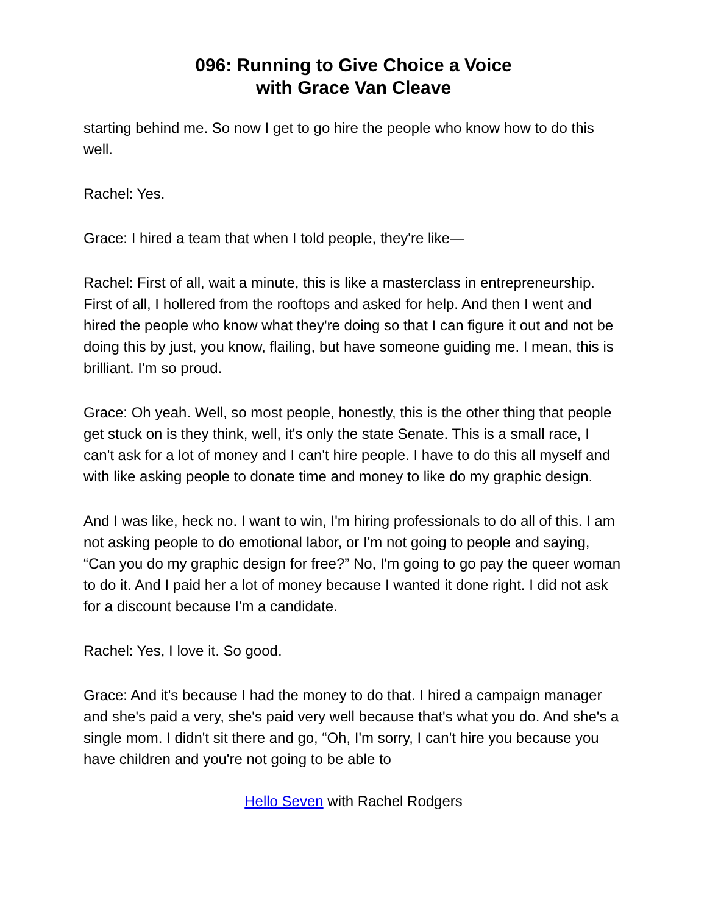096: Running to Give Choice a Voice
with Grace Van Cleave
starting behind me. So now I get to go hire the people who know how to do this well.
Rachel: Yes.
Grace: I hired a team that when I told people, they're like—
Rachel: First of all, wait a minute, this is like a masterclass in entrepreneurship. First of all, I hollered from the rooftops and asked for help. And then I went and hired the people who know what they're doing so that I can figure it out and not be doing this by just, you know, flailing, but have someone guiding me. I mean, this is brilliant. I'm so proud.
Grace: Oh yeah. Well, so most people, honestly, this is the other thing that people get stuck on is they think, well, it's only the state Senate. This is a small race, I can't ask for a lot of money and I can't hire people. I have to do this all myself and with like asking people to donate time and money to like do my graphic design.
And I was like, heck no. I want to win, I'm hiring professionals to do all of this. I am not asking people to do emotional labor, or I'm not going to people and saying, “Can you do my graphic design for free?” No, I'm going to go pay the queer woman to do it. And I paid her a lot of money because I wanted it done right. I did not ask for a discount because I'm a candidate.
Rachel: Yes, I love it. So good.
Grace: And it's because I had the money to do that. I hired a campaign manager and she's paid a very, she's paid very well because that's what you do. And she's a single mom. I didn't sit there and go, “Oh, I'm sorry, I can't hire you because you have children and you're not going to be able to
Hello Seven with Rachel Rodgers